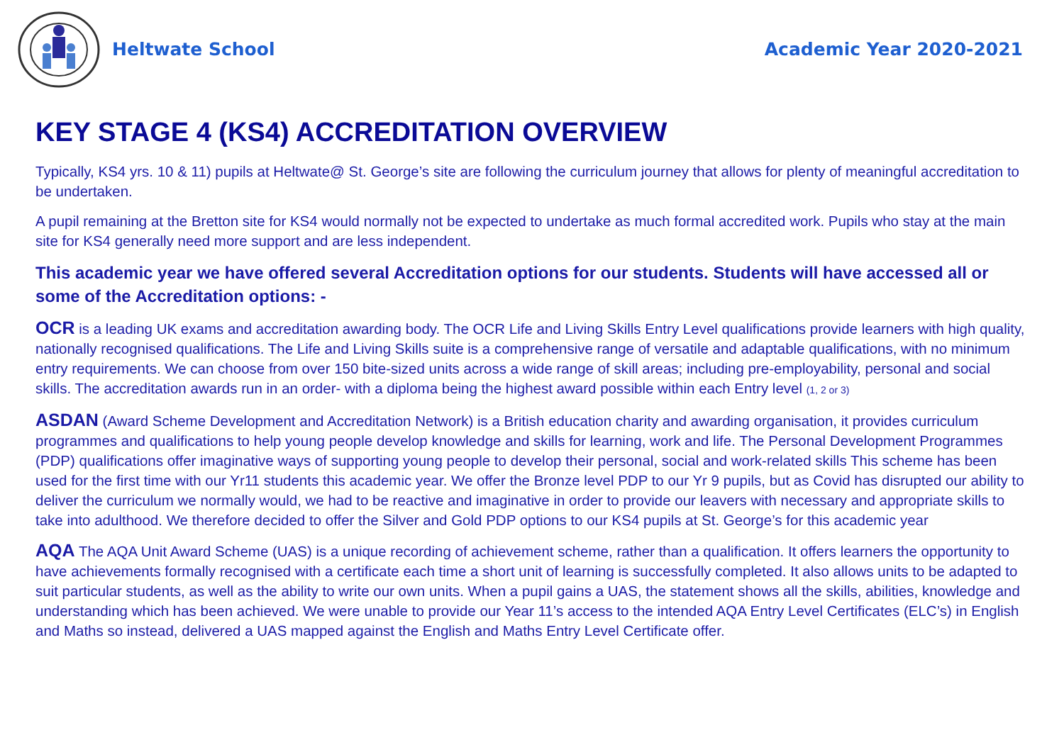Heltwate School Academic Year 2020-2021
KEY STAGE 4 (KS4) ACCREDITATION OVERVIEW
Typically, KS4 yrs. 10 & 11) pupils at Heltwate@ St. George’s site are following the curriculum journey that allows for plenty of meaningful accreditation to be undertaken.
A pupil remaining at the Bretton site for KS4 would normally not be expected to undertake as much formal accredited work. Pupils who stay at the main site for KS4 generally need more support and are less independent.
This academic year we have offered several Accreditation options for our students. Students will have accessed all or some of the Accreditation options: -
OCR is a leading UK exams and accreditation awarding body. The OCR Life and Living Skills Entry Level qualifications provide learners with high quality, nationally recognised qualifications. The Life and Living Skills suite is a comprehensive range of versatile and adaptable qualifications, with no minimum entry requirements. We can choose from over 150 bite-sized units across a wide range of skill areas; including pre-employability, personal and social skills. The accreditation awards run in an order- with a diploma being the highest award possible within each Entry level (1, 2 or 3)
ASDAN (Award Scheme Development and Accreditation Network) is a British education charity and awarding organisation, it provides curriculum programmes and qualifications to help young people develop knowledge and skills for learning, work and life. The Personal Development Programmes (PDP) qualifications offer imaginative ways of supporting young people to develop their personal, social and work-related skills This scheme has been used for the first time with our Yr11 students this academic year. We offer the Bronze level PDP to our Yr 9 pupils, but as Covid has disrupted our ability to deliver the curriculum we normally would, we had to be reactive and imaginative in order to provide our leavers with necessary and appropriate skills to take into adulthood. We therefore decided to offer the Silver and Gold PDP options to our KS4 pupils at St. George’s for this academic year
AQA The AQA Unit Award Scheme (UAS) is a unique recording of achievement scheme, rather than a qualification. It offers learners the opportunity to have achievements formally recognised with a certificate each time a short unit of learning is successfully completed. It also allows units to be adapted to suit particular students, as well as the ability to write our own units. When a pupil gains a UAS, the statement shows all the skills, abilities, knowledge and understanding which has been achieved. We were unable to provide our Year 11’s access to the intended AQA Entry Level Certificates (ELC’s) in English and Maths so instead, delivered a UAS mapped against the English and Maths Entry Level Certificate offer.